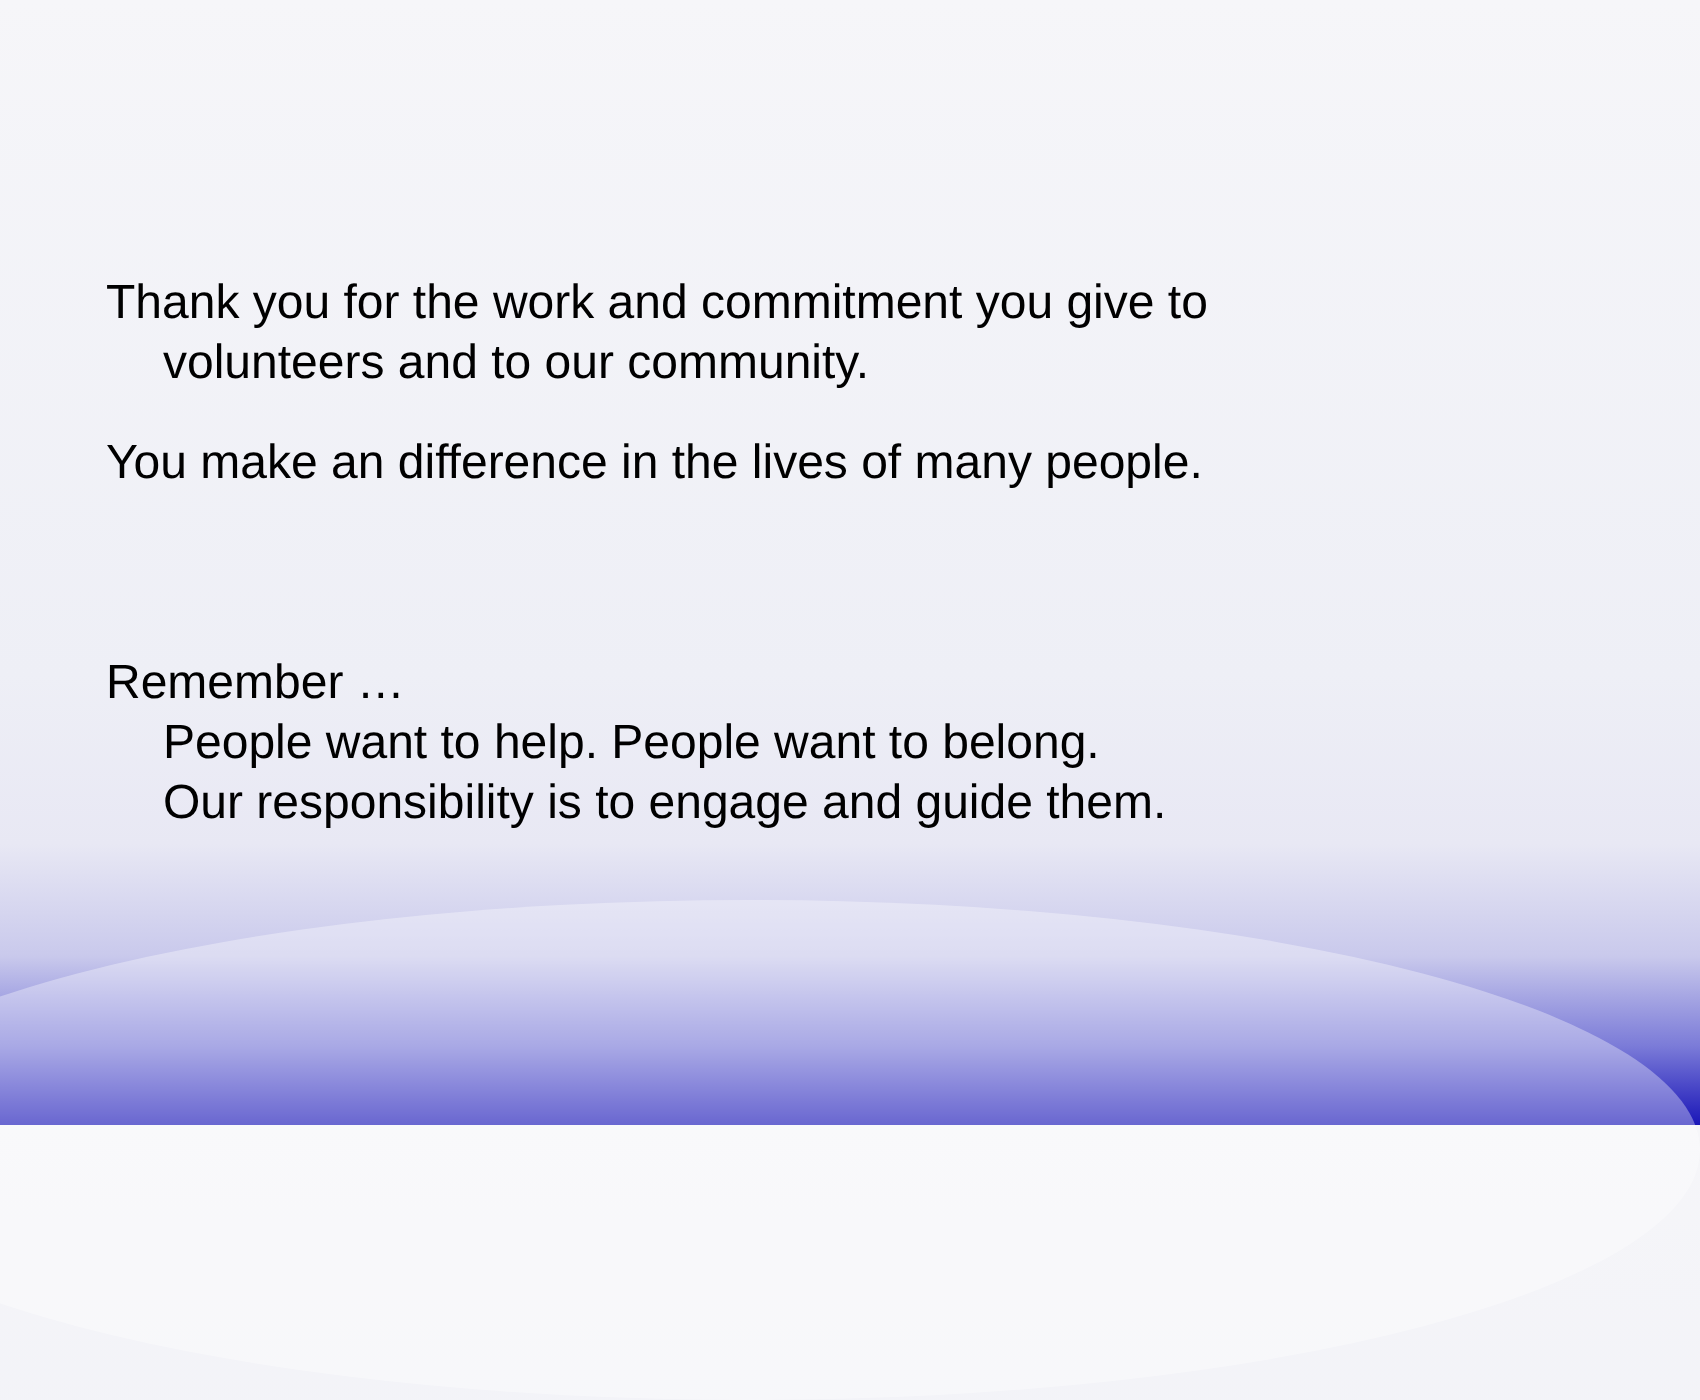Thank you for the work and commitment you give to volunteers and to our community.
You make an difference in the lives of many people.
Remember …
People want to help. People want to belong.
Our responsibility is to engage and guide them.